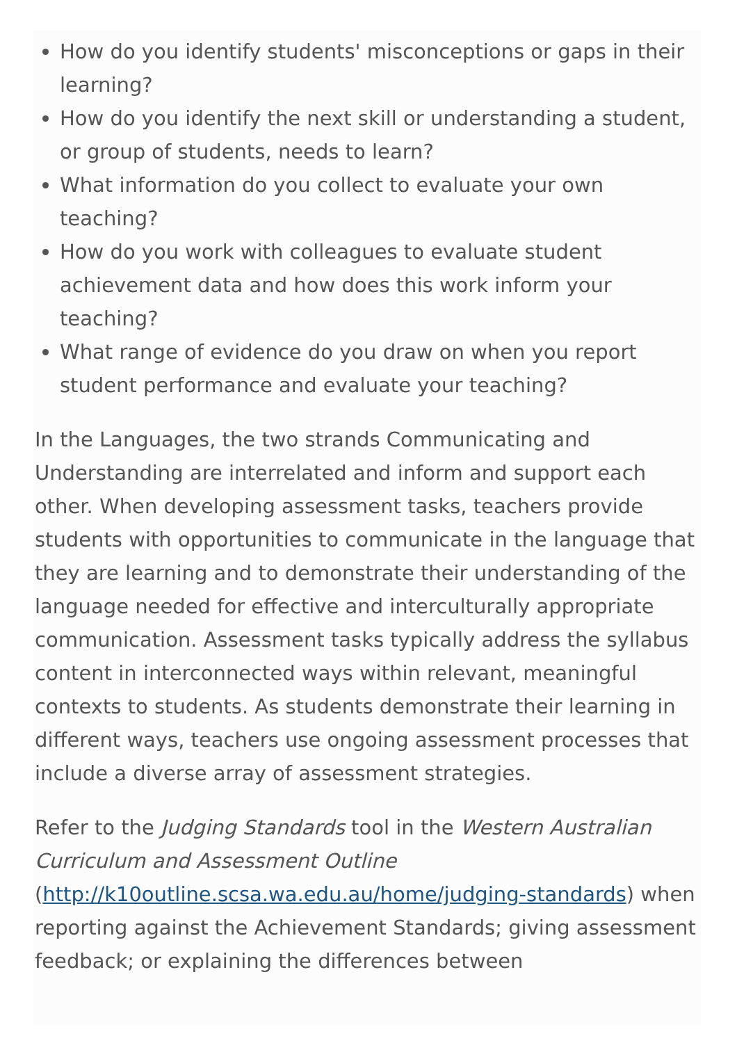How do you identify students' misconceptions or gaps in their learning?
How do you identify the next skill or understanding a student, or group of students, needs to learn?
What information do you collect to evaluate your own teaching?
How do you work with colleagues to evaluate student achievement data and how does this work inform your teaching?
What range of evidence do you draw on when you report student performance and evaluate your teaching?
In the Languages, the two strands Communicating and Understanding are interrelated and inform and support each other. When developing assessment tasks, teachers provide students with opportunities to communicate in the language that they are learning and to demonstrate their understanding of the language needed for effective and interculturally appropriate communication. Assessment tasks typically address the syllabus content in interconnected ways within relevant, meaningful contexts to students. As students demonstrate their learning in different ways, teachers use ongoing assessment processes that include a diverse array of assessment strategies.
Refer to the Judging Standards tool in the Western Australian Curriculum and Assessment Outline (http://k10outline.scsa.wa.edu.au/home/judging-standards) when reporting against the Achievement Standards; giving assessment feedback; or explaining the differences between